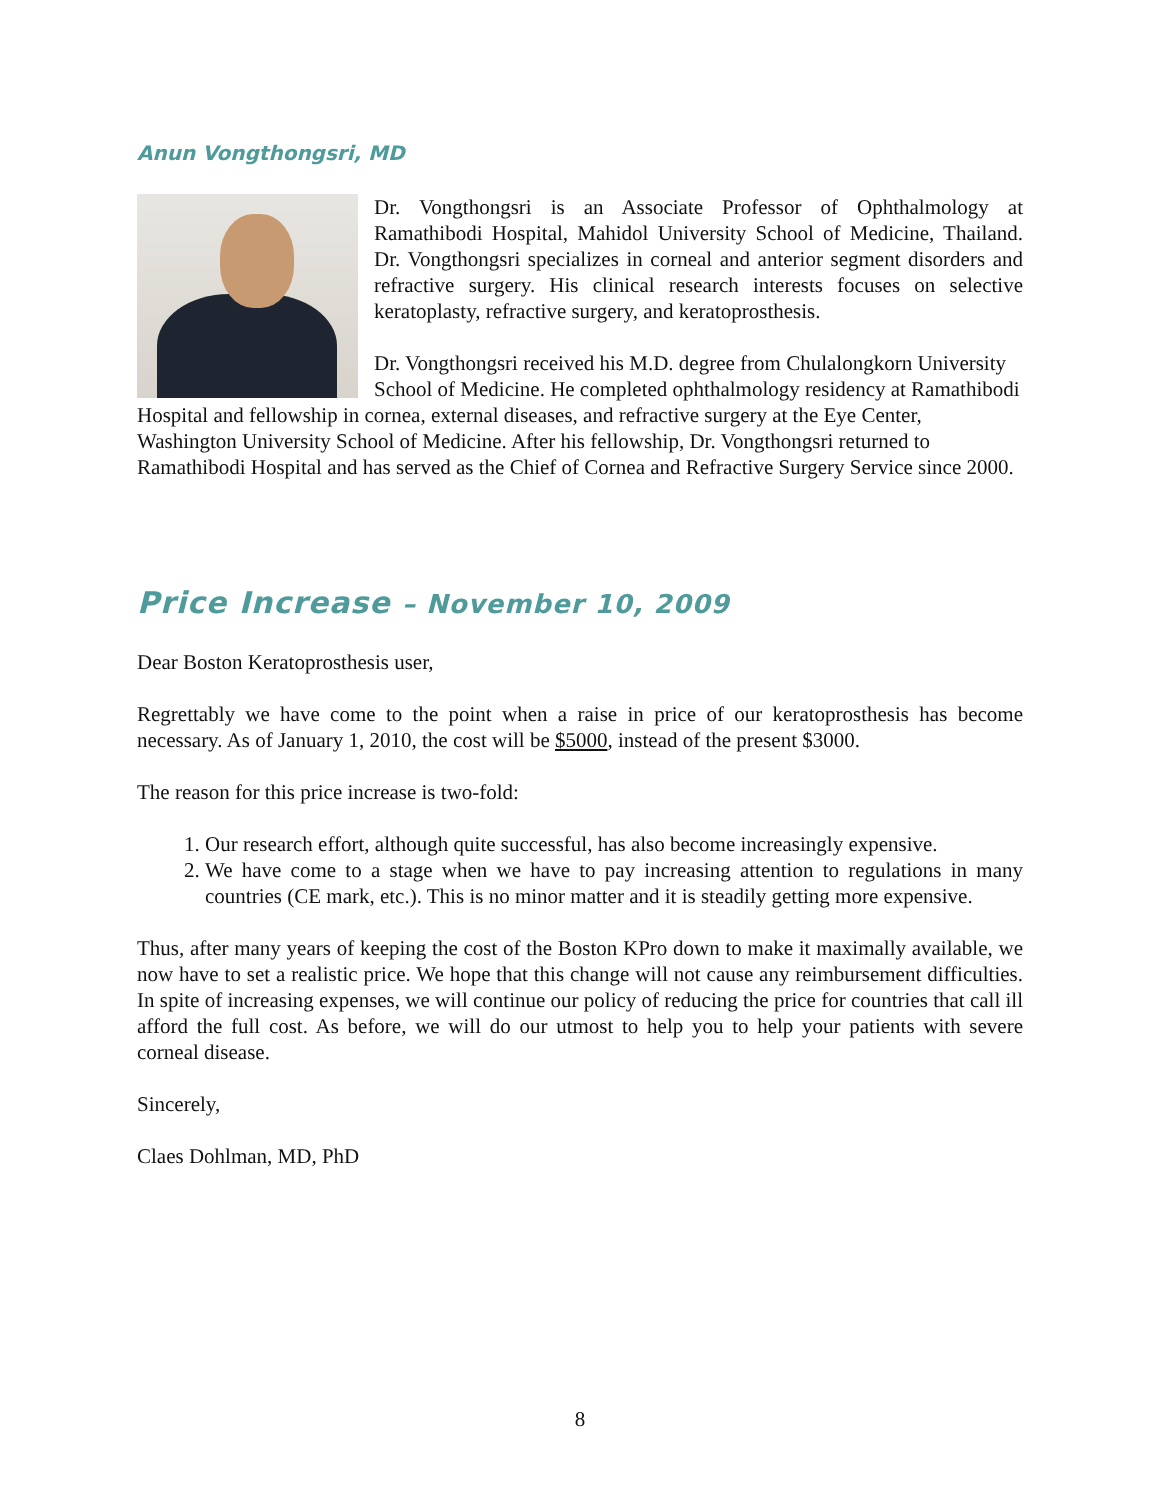Anun Vongthongsri, MD
Dr. Vongthongsri is an Associate Professor of Ophthalmology at Ramathibodi Hospital, Mahidol University School of Medicine, Thailand. Dr. Vongthongsri specializes in corneal and anterior segment disorders and refractive surgery. His clinical research interests focuses on selective keratoplasty, refractive surgery, and keratoprosthesis.
Dr. Vongthongsri received his M.D. degree from Chulalongkorn University School of Medicine. He completed ophthalmology residency at Ramathibodi Hospital and fellowship in cornea, external diseases, and refractive surgery at the Eye Center, Washington University School of Medicine. After his fellowship, Dr. Vongthongsri returned to Ramathibodi Hospital and has served as the Chief of Cornea and Refractive Surgery Service since 2000.
Price Increase – November 10, 2009
Dear Boston Keratoprosthesis user,
Regrettably we have come to the point when a raise in price of our keratoprosthesis has become necessary. As of January 1, 2010, the cost will be $5000, instead of the present $3000.
The reason for this price increase is two-fold:
1. Our research effort, although quite successful, has also become increasingly expensive.
2. We have come to a stage when we have to pay increasing attention to regulations in many countries (CE mark, etc.). This is no minor matter and it is steadily getting more expensive.
Thus, after many years of keeping the cost of the Boston KPro down to make it maximally available, we now have to set a realistic price. We hope that this change will not cause any reimbursement difficulties. In spite of increasing expenses, we will continue our policy of reducing the price for countries that call ill afford the full cost. As before, we will do our utmost to help you to help your patients with severe corneal disease.
Sincerely,
Claes Dohlman, MD, PhD
8